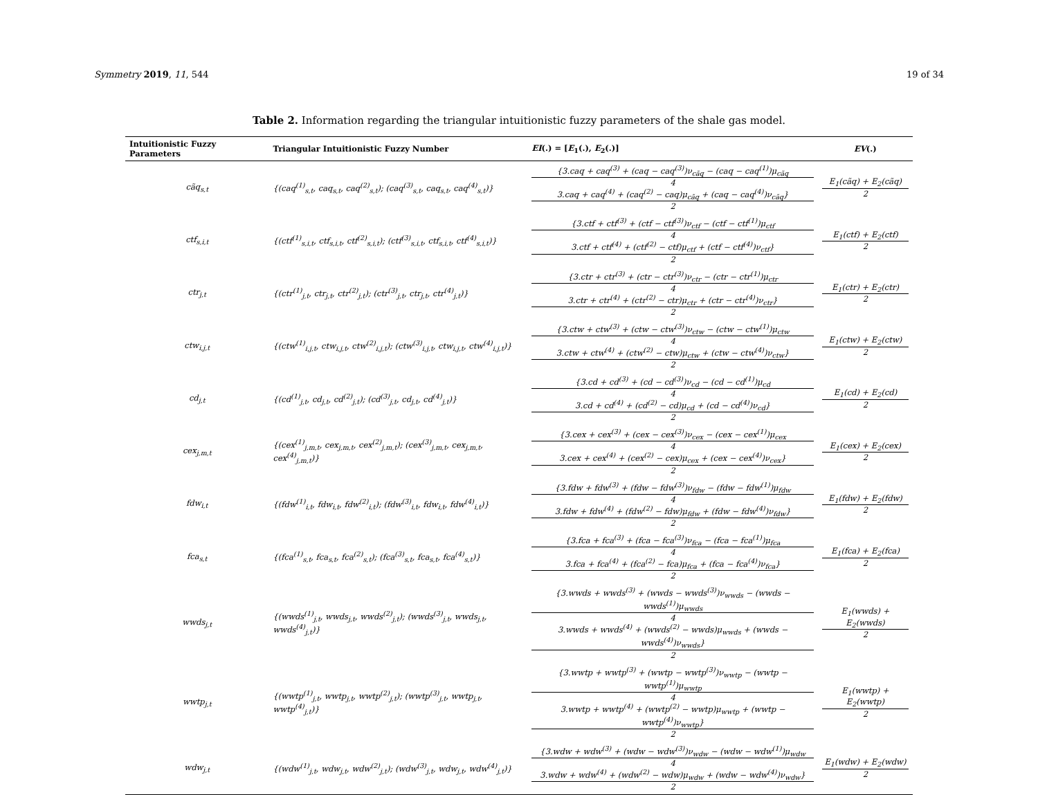Symmetry 2019, 11, 544 19 of 34
Table 2. Information regarding the triangular intuitionistic fuzzy parameters of the shale gas model.
| Intuitionistic Fuzzy Parameters | Triangular Intuitionistic Fuzzy Number | EI (.) = [ E<sub>1</sub>(.), E<sub>2</sub>(.)] | EV (.) |
| --- | --- | --- | --- |
| cãq<sub>s,t</sub> | {(caq<sup>(1)</sup><sub>s,t</sub>, caq<sub>s,t</sub>, caq<sup>(2)</sup><sub>s,t</sub>); (caq<sup>(3)</sup><sub>s,t</sub>, caq<sub>s,t</sub>, caq<sup>(4)</sup><sub>s,t</sub>)} | {3.caq + caq<sup>(3)</sup> + (caq − caq<sup>(3)</sup>)ν<sub>cãq</sub> − (caq − caq<sup>(1)</sup>)μ<sub>cãq</sub> 4 3.caq + caq<sup>(4)</sup> + (caq<sup>(2)</sup> − caq)μ<sub>cãq</sub> + (caq − caq<sup>(4)</sup>)ν<sub>cãq</sub>} 2 | E<sub>1</sub>(cãq) + E<sub>2</sub>(cãq) 2 |
| ctf<sub>s,i,t</sub> | {(ctf<sup>(1)</sup><sub>s,i,t</sub>, ctf<sub>s,i,t</sub>, ctf<sup>(2)</sup><sub>s,i,t</sub>); (ctf<sup>(3)</sup><sub>s,i,t</sub>, ctf<sub>s,i,t</sub>, ctf<sup>(4)</sup><sub>s,i,t</sub>)} | {3.ctf + ctf<sup>(3)</sup> + (ctf − ctf<sup>(3)</sup>)ν<sub>ctf</sub> − (ctf − ctf<sup>(1)</sup>)μ<sub>ctf</sub> 4 3.ctf + ctf<sup>(4)</sup> + (ctf<sup>(2)</sup> − ctf)μ<sub>ctf</sub> + (ctf − ctf<sup>(4)</sup>)ν<sub>ctf</sub>} 2 | E<sub>1</sub>(ctf) + E<sub>2</sub>(ctf) 2 |
| ctr<sub>j,t</sub> | {(ctr<sup>(1)</sup><sub>j,t</sub>, ctr<sub>j,t</sub>, ctr<sup>(2)</sup><sub>j,t</sub>); (ctr<sup>(3)</sup><sub>j,t</sub>, ctr<sub>j,t</sub>, ctr<sup>(4)</sup><sub>j,t</sub>)} | {3.ctr + ctr<sup>(3)</sup> + (ctr − ctr<sup>(3)</sup>)ν<sub>ctr</sub> − (ctr − ctr<sup>(1)</sup>)μ<sub>ctr</sub> 4 3.ctr + ctr<sup>(4)</sup> + (ctr<sup>(2)</sup> − ctr)μ<sub>ctr</sub> + (ctr − ctr<sup>(4)</sup>)ν<sub>ctr</sub>} 2 | E<sub>1</sub>(ctr) + E<sub>2</sub>(ctr) 2 |
| ctw<sub>i,j,t</sub> | {(ctw<sup>(1)</sup><sub>i,j,t</sub>, ctw<sub>i,j,t</sub>, ctw<sup>(2)</sup><sub>i,j,t</sub>); (ctw<sup>(3)</sup><sub>i,j,t</sub>, ctw<sub>i,j,t</sub>, ctw<sup>(4)</sup><sub>i,j,t</sub>)} | {3.ctw + ctw<sup>(3)</sup> + (ctw − ctw<sup>(3)</sup>)ν<sub>ctw</sub> − (ctw − ctw<sup>(1)</sup>)μ<sub>ctw</sub> 4 3.ctw + ctw<sup>(4)</sup> + (ctw<sup>(2)</sup> − ctw)μ<sub>ctw</sub> + (ctw − ctw<sup>(4)</sup>)ν<sub>ctw</sub>} 2 | E<sub>1</sub>(ctw) + E<sub>2</sub>(ctw) 2 |
| cd<sub>j,t</sub> | {(cd<sup>(1)</sup><sub>j,t</sub>, cd<sub>j,t</sub>, cd<sup>(2)</sup><sub>j,t</sub>); (cd<sup>(3)</sup><sub>j,t</sub>, cd<sub>j,t</sub>, cd<sup>(4)</sup><sub>j,t</sub>)} | {3.cd + cd<sup>(3)</sup> + (cd − cd<sup>(3)</sup>)ν<sub>cd</sub> − (cd − cd<sup>(1)</sup>)μ<sub>cd</sub> 4 3.cd + cd<sup>(4)</sup> + (cd<sup>(2)</sup> − cd)μ<sub>cd</sub> + (cd − cd<sup>(4)</sup>)ν<sub>cd</sub>} 2 | E<sub>1</sub>(cd) + E<sub>2</sub>(cd) 2 |
| cex<sub>j,m,t</sub> | {(cex<sup>(1)</sup><sub>j,m,t</sub>, cex<sub>j,m,t</sub>, cex<sup>(2)</sup><sub>j,m,t</sub>); (cex<sup>(3)</sup><sub>j,m,t</sub>, cex<sub>j,m,t</sub>, cex<sup>(4)</sup><sub>j,m,t</sub>)} | {3.cex + cex<sup>(3)</sup> + (cex − cex<sup>(3)</sup>)ν<sub>cex</sub> − (cex − cex<sup>(1)</sup>)μ<sub>cex</sub> 4 3.cex + cex<sup>(4)</sup> + (cex<sup>(2)</sup> − cex)μ<sub>cex</sub> + (cex − cex<sup>(4)</sup>)ν<sub>cex</sub>} 2 | E<sub>1</sub>(cex) + E<sub>2</sub>(cex) 2 |
| fdw<sub>i,t</sub> | {(fdw<sup>(1)</sup><sub>i,t</sub>, fdw<sub>i,t</sub>, fdw<sup>(2)</sup><sub>i,t</sub>); (fdw<sup>(3)</sup><sub>i,t</sub>, fdw<sub>i,t</sub>, fdw<sup>(4)</sup><sub>i,t</sub>)} | {3.fdw + fdw<sup>(3)</sup> + (fdw − fdw<sup>(3)</sup>)ν<sub>fdw</sub> − (fdw − fdw<sup>(1)</sup>)μ<sub>fdw</sub> 4 3.fdw + fdw<sup>(4)</sup> + (fdw<sup>(2)</sup> − fdw)μ<sub>fdw</sub> + (fdw − fdw<sup>(4)</sup>)ν<sub>fdw</sub>} 2 | E<sub>1</sub>(fdw) + E<sub>2</sub>(fdw) 2 |
| fca<sub>s,t</sub> | {(fca<sup>(1)</sup><sub>s,t</sub>, fca<sub>s,t</sub>, fca<sup>(2)</sup><sub>s,t</sub>); (fca<sup>(3)</sup><sub>s,t</sub>, fca<sub>s,t</sub>, fca<sup>(4)</sup><sub>s,t</sub>)} | {3.fca + fca<sup>(3)</sup> + (fca − fca<sup>(3)</sup>)ν<sub>fca</sub> − (fca − fca<sup>(1)</sup>)μ<sub>fca</sub> 4 3.fca + fca<sup>(4)</sup> + (fca<sup>(2)</sup> − fca)μ<sub>fca</sub> + (fca − fca<sup>(4)</sup>)ν<sub>fca</sub>} 2 | E<sub>1</sub>(fca) + E<sub>2</sub>(fca) 2 |
| wwds<sub>j,t</sub> | {(wwds<sup>(1)</sup><sub>j,t</sub>, wwds<sub>j,t</sub>, wwds<sup>(2)</sup><sub>j,t</sub>); (wwds<sup>(3)</sup><sub>j,t</sub>, wwds<sub>j,t</sub>, wwds<sup>(4)</sup><sub>j,t</sub>)} | {3.wwds + wwds<sup>(3)</sup> + (wwds − wwds<sup>(3)</sup>)ν<sub>wwds</sub> − (wwds − wwds<sup>(1)</sup>)μ<sub>wwds</sub> 4 3.wwds + wwds<sup>(4)</sup> + (wwds<sup>(2)</sup> − wwds)μ<sub>wwds</sub> + (wwds − wwds<sup>(4)</sup>)ν<sub>wwds</sub>} 2 | E<sub>1</sub>(wwds) + E<sub>2</sub>(wwds) 2 |
| wwtp<sub>j,t</sub> | {(wwtp<sup>(1)</sup><sub>j,t</sub>, wwtp<sub>j,t</sub>, wwtp<sup>(2)</sup><sub>j,t</sub>); (wwtp<sup>(3)</sup><sub>j,t</sub>, wwtp<sub>j,t</sub>, wwtp<sup>(4)</sup><sub>j,t</sub>)} | {3.wwtp + wwtp<sup>(3)</sup> + (wwtp − wwtp<sup>(3)</sup>)ν<sub>wwtp</sub> − (wwtp − wwtp<sup>(1)</sup>)μ<sub>wwtp</sub> 4 3.wwtp + wwtp<sup>(4)</sup> + (wwtp<sup>(2)</sup> − wwtp)μ<sub>wwtp</sub> + (wwtp − wwtp<sup>(4)</sup>)ν<sub>wwtp</sub>} 2 | E<sub>1</sub>(wwtp) + E<sub>2</sub>(wwtp) 2 |
| wdw<sub>j,t</sub> | {(wdw<sup>(1)</sup><sub>j,t</sub>, wdw<sub>j,t</sub>, wdw<sup>(2)</sup><sub>j,t</sub>); (wdw<sup>(3)</sup><sub>j,t</sub>, wdw<sub>j,t</sub>, wdw<sup>(4)</sup><sub>j,t</sub>)} | {3.wdw + wdw<sup>(3)</sup> + (wdw − wdw<sup>(3)</sup>)ν<sub>wdw</sub> − (wdw − wdw<sup>(1)</sup>)μ<sub>wdw</sub> 4 3.wdw + wdw<sup>(4)</sup> + (wdw<sup>(2)</sup> − wdw)μ<sub>wdw</sub> + (wdw − wdw<sup>(4)</sup>)ν<sub>wdw</sub>} 2 | E<sub>1</sub>(wdw) + E<sub>2</sub>(wdw) 2 |